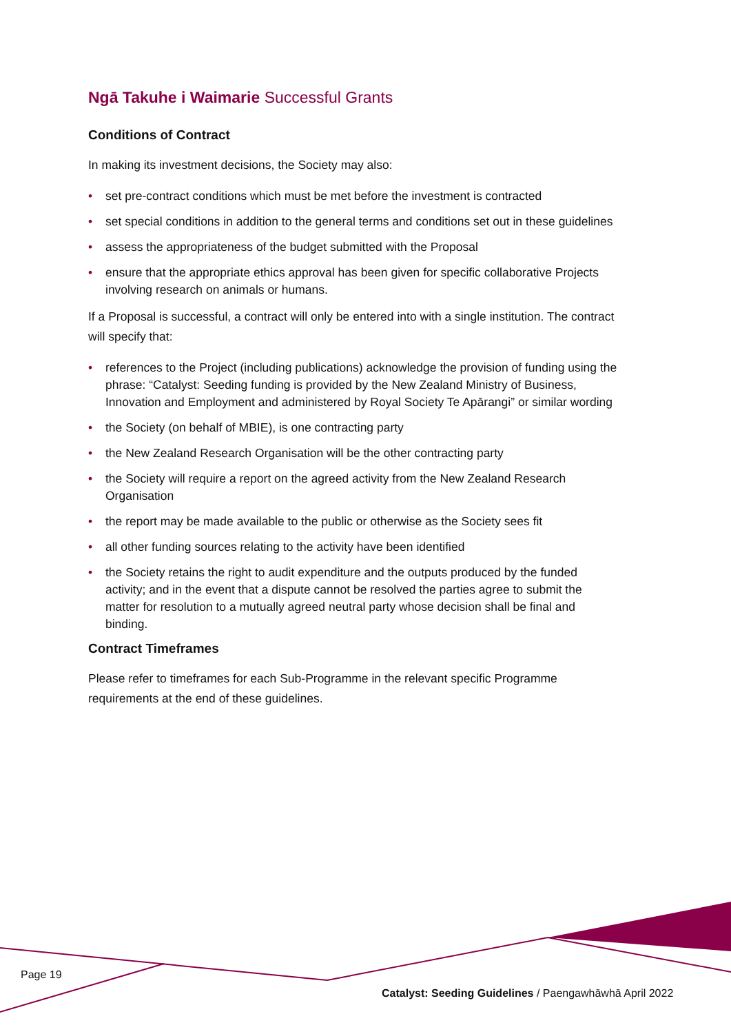Ngā Takuhe i Waimarie Successful Grants
Conditions of Contract
In making its investment decisions, the Society may also:
• set pre-contract conditions which must be met before the investment is contracted
• set special conditions in addition to the general terms and conditions set out in these guidelines
• assess the appropriateness of the budget submitted with the Proposal
• ensure that the appropriate ethics approval has been given for specific collaborative Projects involving research on animals or humans.
If a Proposal is successful, a contract will only be entered into with a single institution. The contract will specify that:
• references to the Project (including publications) acknowledge the provision of funding using the phrase: “Catalyst: Seeding funding is provided by the New Zealand Ministry of Business, Innovation and Employment and administered by Royal Society Te Apārangi” or similar wording
• the Society (on behalf of MBIE), is one contracting party
• the New Zealand Research Organisation will be the other contracting party
• the Society will require a report on the agreed activity from the New Zealand Research Organisation
• the report may be made available to the public or otherwise as the Society sees fit
• all other funding sources relating to the activity have been identified
• the Society retains the right to audit expenditure and the outputs produced by the funded activity; and in the event that a dispute cannot be resolved the parties agree to submit the matter for resolution to a mutually agreed neutral party whose decision shall be final and binding.
Contract Timeframes
Please refer to timeframes for each Sub-Programme in the relevant specific Programme requirements at the end of these guidelines.
Page 19
Catalyst: Seeding Guidelines / Paengawhāwhā April 2022